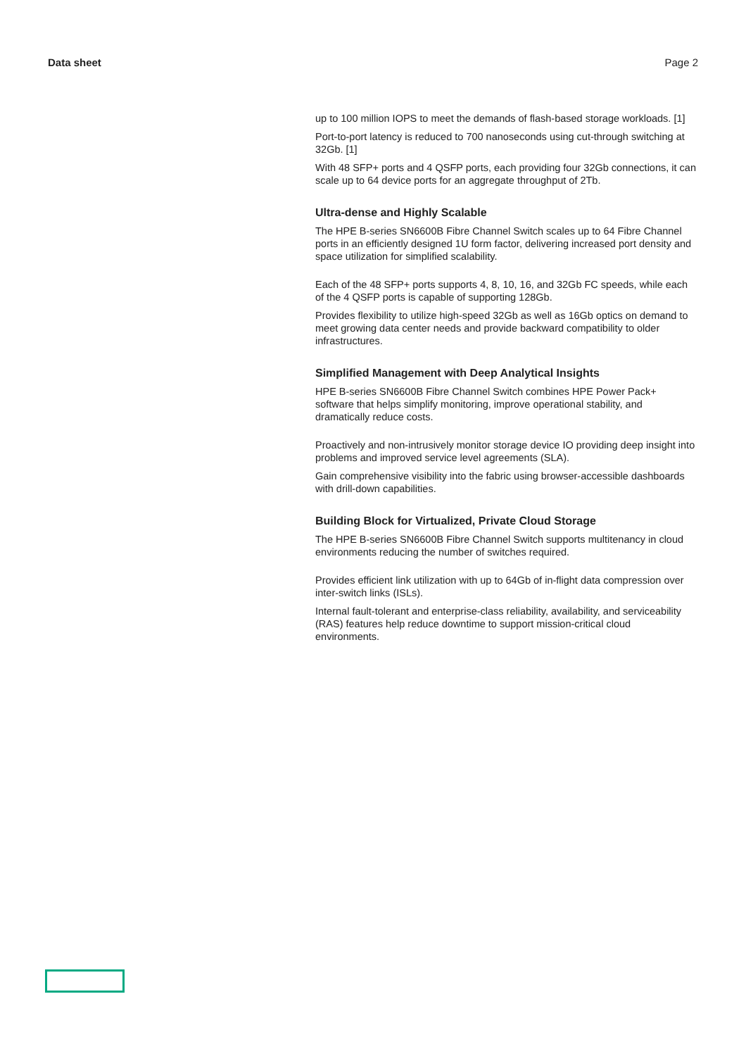Data sheet Page 2
up to 100 million IOPS to meet the demands of flash-based storage workloads. [1]
Port-to-port latency is reduced to 700 nanoseconds using cut-through switching at 32Gb. [1]
With 48 SFP+ ports and 4 QSFP ports, each providing four 32Gb connections, it can scale up to 64 device ports for an aggregate throughput of 2Tb.
Ultra-dense and Highly Scalable
The HPE B-series SN6600B Fibre Channel Switch scales up to 64 Fibre Channel ports in an efficiently designed 1U form factor, delivering increased port density and space utilization for simplified scalability.
Each of the 48 SFP+ ports supports 4, 8, 10, 16, and 32Gb FC speeds, while each of the 4 QSFP ports is capable of supporting 128Gb.
Provides flexibility to utilize high-speed 32Gb as well as 16Gb optics on demand to meet growing data center needs and provide backward compatibility to older infrastructures.
Simplified Management with Deep Analytical Insights
HPE B-series SN6600B Fibre Channel Switch combines HPE Power Pack+ software that helps simplify monitoring, improve operational stability, and dramatically reduce costs.
Proactively and non-intrusively monitor storage device IO providing deep insight into problems and improved service level agreements (SLA).
Gain comprehensive visibility into the fabric using browser-accessible dashboards with drill-down capabilities.
Building Block for Virtualized, Private Cloud Storage
The HPE B-series SN6600B Fibre Channel Switch supports multitenancy in cloud environments reducing the number of switches required.
Provides efficient link utilization with up to 64Gb of in-flight data compression over inter-switch links (ISLs).
Internal fault-tolerant and enterprise-class reliability, availability, and serviceability (RAS) features help reduce downtime to support mission-critical cloud environments.